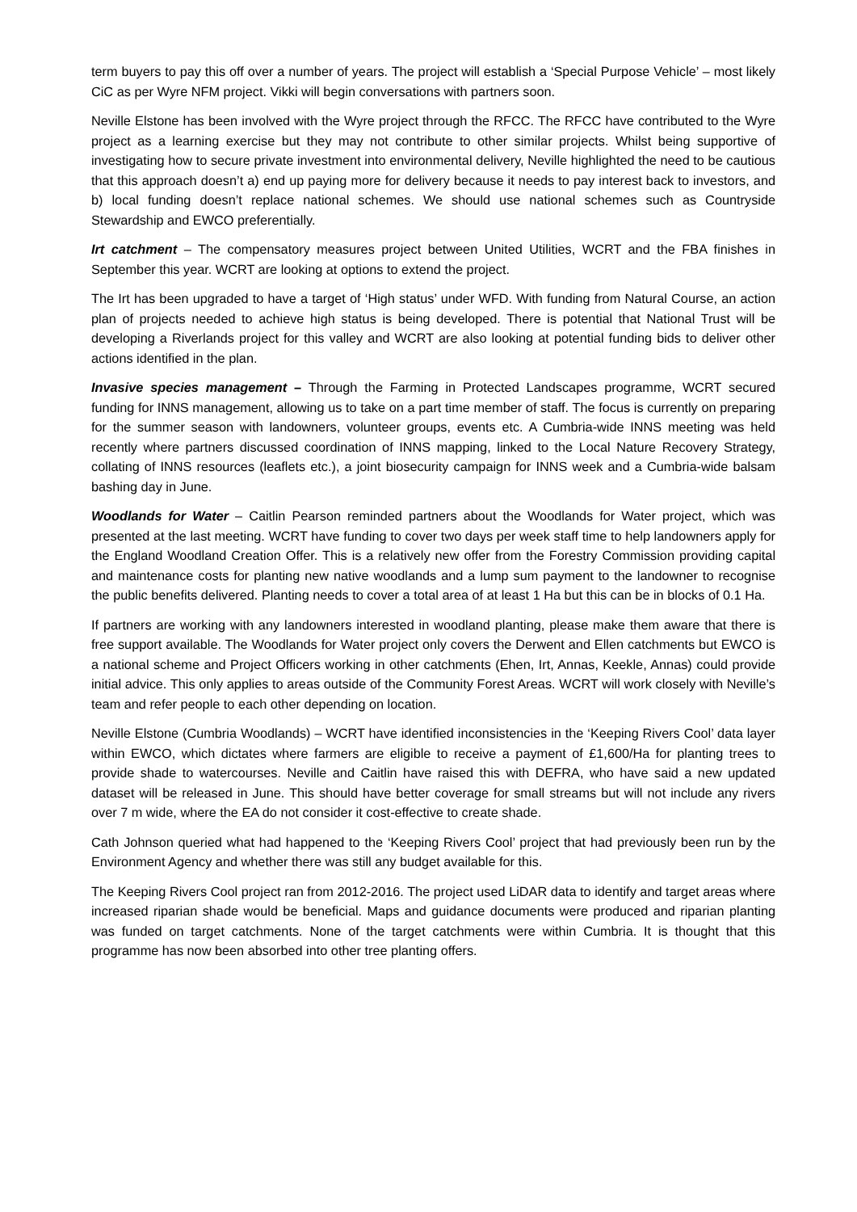term buyers to pay this off over a number of years. The project will establish a ‘Special Purpose Vehicle’ – most likely CiC as per Wyre NFM project. Vikki will begin conversations with partners soon.
Neville Elstone has been involved with the Wyre project through the RFCC. The RFCC have contributed to the Wyre project as a learning exercise but they may not contribute to other similar projects. Whilst being supportive of investigating how to secure private investment into environmental delivery, Neville highlighted the need to be cautious that this approach doesn’t a) end up paying more for delivery because it needs to pay interest back to investors, and b) local funding doesn’t replace national schemes. We should use national schemes such as Countryside Stewardship and EWCO preferentially.
Irt catchment – The compensatory measures project between United Utilities, WCRT and the FBA finishes in September this year. WCRT are looking at options to extend the project.
The Irt has been upgraded to have a target of ‘High status’ under WFD. With funding from Natural Course, an action plan of projects needed to achieve high status is being developed. There is potential that National Trust will be developing a Riverlands project for this valley and WCRT are also looking at potential funding bids to deliver other actions identified in the plan.
Invasive species management – Through the Farming in Protected Landscapes programme, WCRT secured funding for INNS management, allowing us to take on a part time member of staff. The focus is currently on preparing for the summer season with landowners, volunteer groups, events etc. A Cumbria-wide INNS meeting was held recently where partners discussed coordination of INNS mapping, linked to the Local Nature Recovery Strategy, collating of INNS resources (leaflets etc.), a joint biosecurity campaign for INNS week and a Cumbria-wide balsam bashing day in June.
Woodlands for Water – Caitlin Pearson reminded partners about the Woodlands for Water project, which was presented at the last meeting. WCRT have funding to cover two days per week staff time to help landowners apply for the England Woodland Creation Offer. This is a relatively new offer from the Forestry Commission providing capital and maintenance costs for planting new native woodlands and a lump sum payment to the landowner to recognise the public benefits delivered. Planting needs to cover a total area of at least 1 Ha but this can be in blocks of 0.1 Ha.
If partners are working with any landowners interested in woodland planting, please make them aware that there is free support available. The Woodlands for Water project only covers the Derwent and Ellen catchments but EWCO is a national scheme and Project Officers working in other catchments (Ehen, Irt, Annas, Keekle, Annas) could provide initial advice. This only applies to areas outside of the Community Forest Areas. WCRT will work closely with Neville’s team and refer people to each other depending on location.
Neville Elstone (Cumbria Woodlands) – WCRT have identified inconsistencies in the ‘Keeping Rivers Cool’ data layer within EWCO, which dictates where farmers are eligible to receive a payment of £1,600/Ha for planting trees to provide shade to watercourses. Neville and Caitlin have raised this with DEFRA, who have said a new updated dataset will be released in June. This should have better coverage for small streams but will not include any rivers over 7 m wide, where the EA do not consider it cost-effective to create shade.
Cath Johnson queried what had happened to the ‘Keeping Rivers Cool’ project that had previously been run by the Environment Agency and whether there was still any budget available for this.
The Keeping Rivers Cool project ran from 2012-2016. The project used LiDAR data to identify and target areas where increased riparian shade would be beneficial. Maps and guidance documents were produced and riparian planting was funded on target catchments. None of the target catchments were within Cumbria. It is thought that this programme has now been absorbed into other tree planting offers.